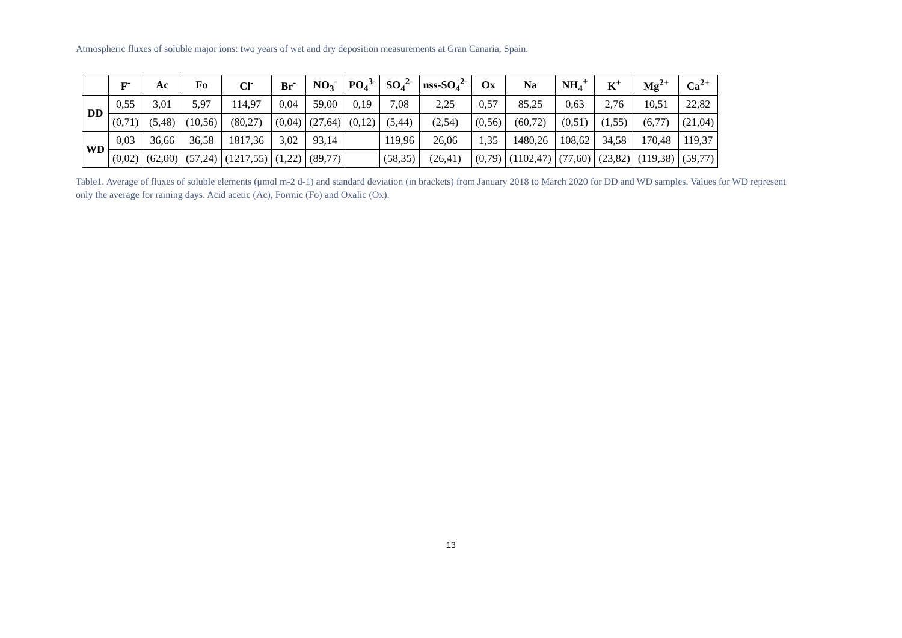Atmospheric fluxes of soluble major ions: two years of wet and dry deposition measurements at Gran Canaria, Spain.
| | F<sup>-</sup> | Ac | Fo | Cl<sup>-</sup> | Br<sup>-</sup> | NO<sub>3</sub><sup>-</sup> | PO<sub>4</sub><sup>3-</sup> | SO<sub>4</sub><sup>2-</sup> | nss-SO<sub>4</sub><sup>2-</sup> | Ox | Na | NH<sub>4</sub><sup>+</sup> | K<sup>+</sup> | Mg<sup>2+</sup> | Ca<sup>2+</sup> |
| --- | --- | --- | --- | --- | --- | --- | --- | --- | --- | --- | --- | --- | --- | --- | --- |
| DD | 0,55 | 3,01 | 5,97 | 114,97 | 0,04 | 59,00 | 0,19 | 7,08 | 2,25 | 0,57 | 85,25 | 0,63 | 2,76 | 10,51 | 22,82 |
| | (0,71) | (5,48) | (10,56) | (80,27) | (0,04) | (27,64) | (0,12) | (5,44) | (2,54) | (0,56) | (60,72) | (0,51) | (1,55) | (6,77) | (21,04) |
| WD | 0,03 | 36,66 | 36,58 | 1817,36 | 3,02 | 93,14 | | 119,96 | 26,06 | 1,35 | 1480,26 | 108,62 | 34,58 | 170,48 | 119,37 |
| | (0,02) | (62,00) | (57,24) | (1217,55) | (1,22) | (89,77) | | (58,35) | (26,41) | (0,79) | (1102,47) | (77,60) | (23,82) | (119,38) | (59,77) |
Table1. Average of fluxes of soluble elements (μmol m-2 d-1) and standard deviation (in brackets) from January 2018 to March 2020 for DD and WD samples. Values for WD represent only the average for raining days. Acid acetic (Ac), Formic (Fo) and Oxalic (Ox).
13